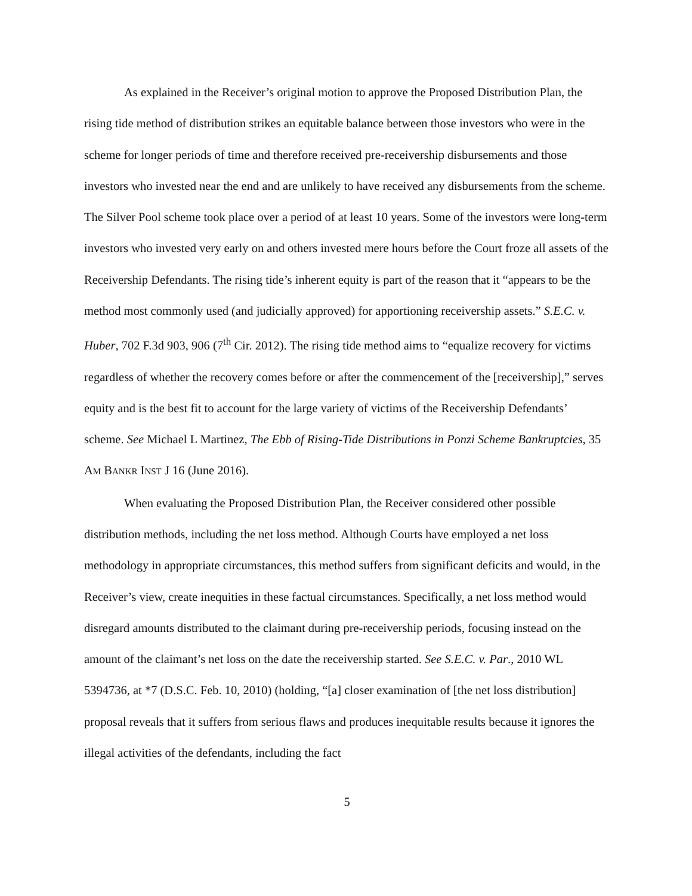As explained in the Receiver’s original motion to approve the Proposed Distribution Plan, the rising tide method of distribution strikes an equitable balance between those investors who were in the scheme for longer periods of time and therefore received pre-receivership disbursements and those investors who invested near the end and are unlikely to have received any disbursements from the scheme. The Silver Pool scheme took place over a period of at least 10 years. Some of the investors were long-term investors who invested very early on and others invested mere hours before the Court froze all assets of the Receivership Defendants. The rising tide’s inherent equity is part of the reason that it “appears to be the method most commonly used (and judicially approved) for apportioning receivership assets.” S.E.C. v. Huber, 702 F.3d 903, 906 (7<sup>th</sup> Cir. 2012). The rising tide method aims to “equalize recovery for victims regardless of whether the recovery comes before or after the commencement of the [receivership],” serves equity and is the best fit to account for the large variety of victims of the Receivership Defendants’ scheme. See Michael L Martinez, The Ebb of Rising-Tide Distributions in Ponzi Scheme Bankruptcies, 35 AM BANKR INST J 16 (June 2016).
When evaluating the Proposed Distribution Plan, the Receiver considered other possible distribution methods, including the net loss method. Although Courts have employed a net loss methodology in appropriate circumstances, this method suffers from significant deficits and would, in the Receiver’s view, create inequities in these factual circumstances. Specifically, a net loss method would disregard amounts distributed to the claimant during pre-receivership periods, focusing instead on the amount of the claimant’s net loss on the date the receivership started. See S.E.C. v. Par., 2010 WL 5394736, at *7 (D.S.C. Feb. 10, 2010) (holding, “[a] closer examination of [the net loss distribution] proposal reveals that it suffers from serious flaws and produces inequitable results because it ignores the illegal activities of the defendants, including the fact
5